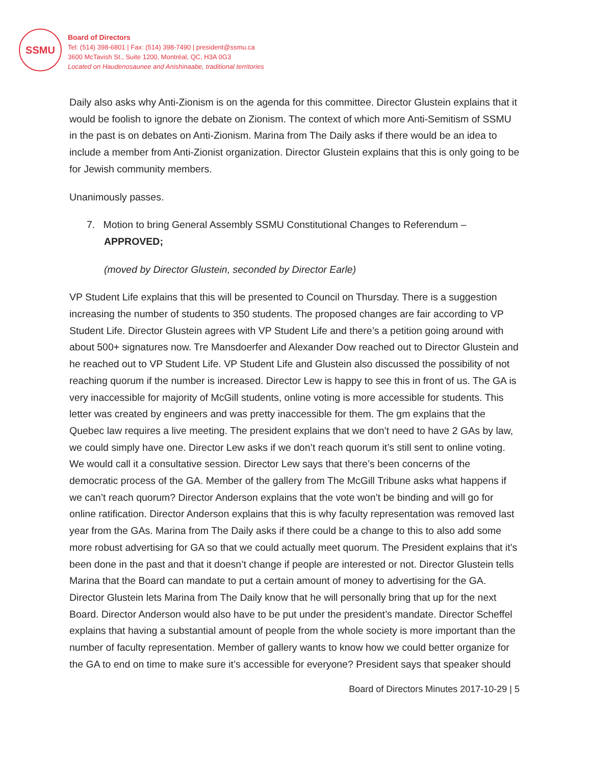SSMU
Board of Directors
Tel: (514) 398-6801 | Fax: (514) 398-7490 | president@ssmu.ca
3600 McTavish St., Suite 1200, Montréal, QC, H3A 0G3
Located on Haudenosaunee and Anishinaabe, traditional territories
Daily also asks why Anti-Zionism is on the agenda for this committee. Director Glustein explains that it would be foolish to ignore the debate on Zionism. The context of which more Anti-Semitism of SSMU in the past is on debates on Anti-Zionism. Marina from The Daily asks if there would be an idea to include a member from Anti-Zionist organization. Director Glustein explains that this is only going to be for Jewish community members.
Unanimously passes.
7. Motion to bring General Assembly SSMU Constitutional Changes to Referendum – APPROVED;
(moved by Director Glustein, seconded by Director Earle)
VP Student Life explains that this will be presented to Council on Thursday. There is a suggestion increasing the number of students to 350 students. The proposed changes are fair according to VP Student Life. Director Glustein agrees with VP Student Life and there’s a petition going around with about 500+ signatures now. Tre Mansdoerfer and Alexander Dow reached out to Director Glustein and he reached out to VP Student Life. VP Student Life and Glustein also discussed the possibility of not reaching quorum if the number is increased. Director Lew is happy to see this in front of us. The GA is very inaccessible for majority of McGill students, online voting is more accessible for students. This letter was created by engineers and was pretty inaccessible for them. The gm explains that the Quebec law requires a live meeting. The president explains that we don’t need to have 2 GAs by law, we could simply have one. Director Lew asks if we don’t reach quorum it’s still sent to online voting. We would call it a consultative session. Director Lew says that there’s been concerns of the democratic process of the GA. Member of the gallery from The McGill Tribune asks what happens if we can’t reach quorum? Director Anderson explains that the vote won’t be binding and will go for online ratification. Director Anderson explains that this is why faculty representation was removed last year from the GAs. Marina from The Daily asks if there could be a change to this to also add some more robust advertising for GA so that we could actually meet quorum. The President explains that it’s been done in the past and that it doesn’t change if people are interested or not. Director Glustein tells Marina that the Board can mandate to put a certain amount of money to advertising for the GA. Director Glustein lets Marina from The Daily know that he will personally bring that up for the next Board. Director Anderson would also have to be put under the president’s mandate. Director Scheffel explains that having a substantial amount of people from the whole society is more important than the number of faculty representation. Member of gallery wants to know how we could better organize for the GA to end on time to make sure it’s accessible for everyone? President says that speaker should
Board of Directors Minutes 2017-10-29 | 5